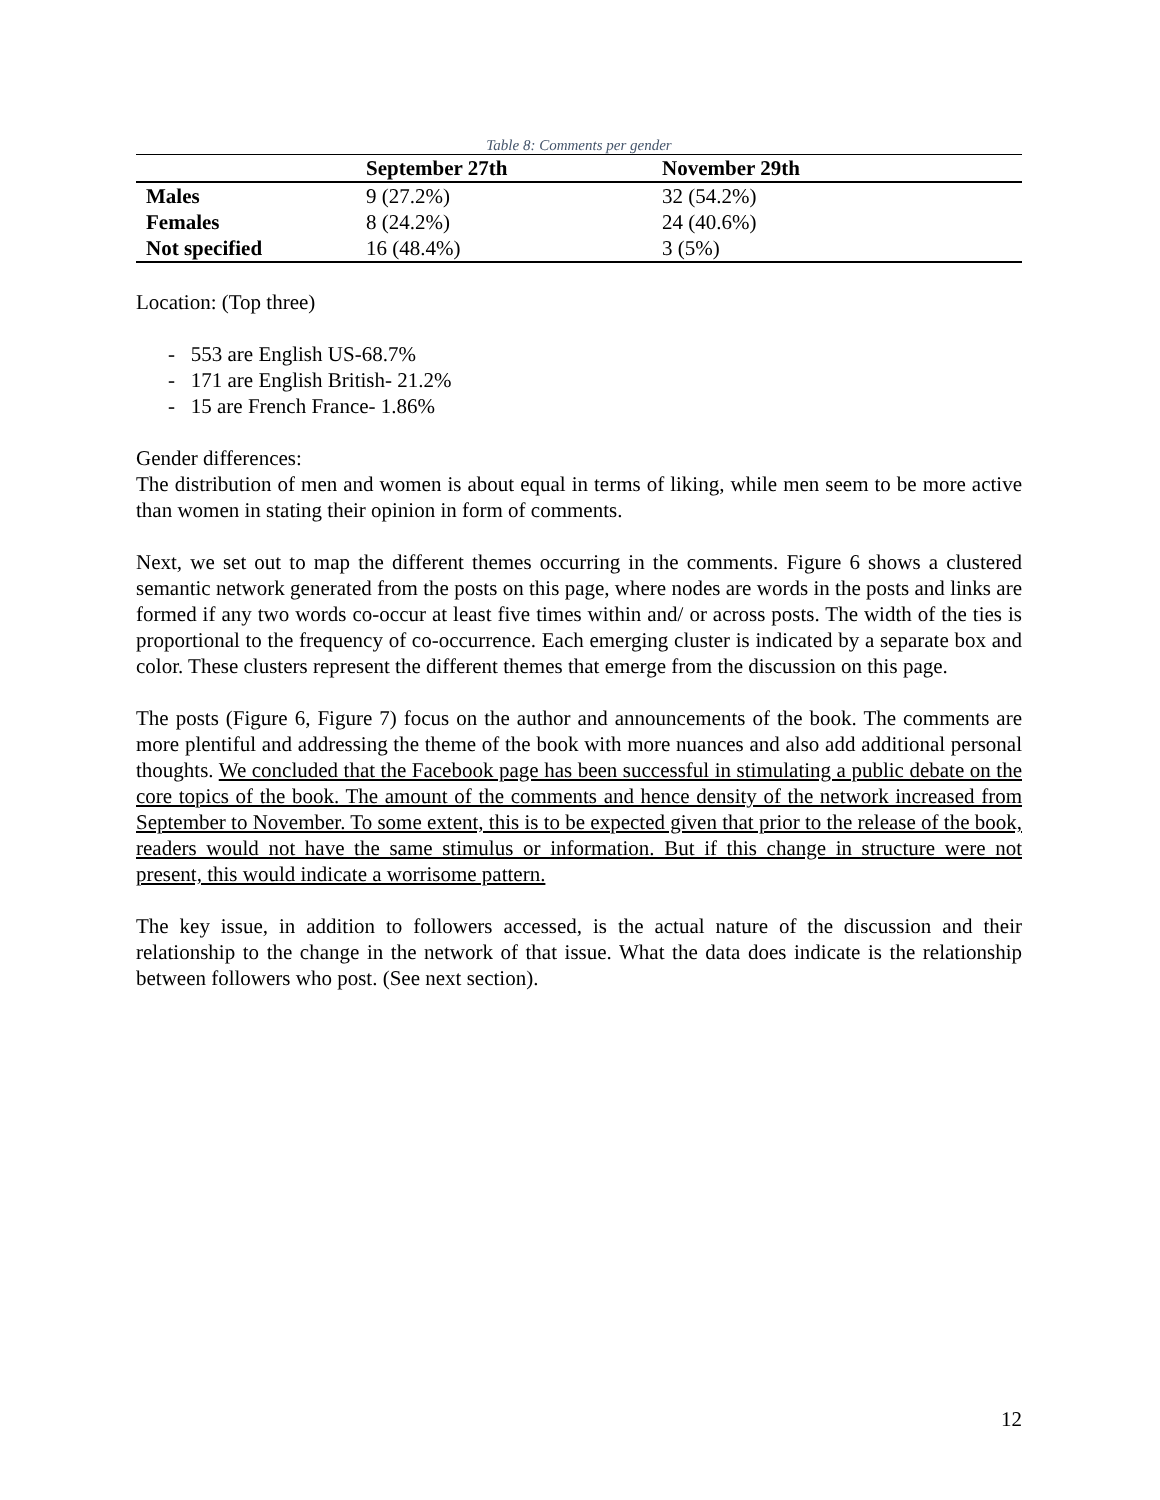Table 8: Comments per gender
| | September 27th | November 29th |
| --- | --- | --- |
| Males | 9 (27.2%) | 32 (54.2%) |
| Females | 8 (24.2%) | 24 (40.6%) |
| Not specified | 16 (48.4%) | 3 (5%) |
Location: (Top three)
- 553 are English US-68.7%
- 171 are English British- 21.2%
- 15 are French France- 1.86%
Gender differences:
The distribution of men and women is about equal in terms of liking, while men seem to be more active than women in stating their opinion in form of comments.
Next, we set out to map the different themes occurring in the comments. Figure 6 shows a clustered semantic network generated from the posts on this page, where nodes are words in the posts and links are formed if any two words co-occur at least five times within and/ or across posts. The width of the ties is proportional to the frequency of co-occurrence. Each emerging cluster is indicated by a separate box and color. These clusters represent the different themes that emerge from the discussion on this page.
The posts (Figure 6, Figure 7) focus on the author and announcements of the book. The comments are more plentiful and addressing the theme of the book with more nuances and also add additional personal thoughts. We concluded that the Facebook page has been successful in stimulating a public debate on the core topics of the book. The amount of the comments and hence density of the network increased from September to November. To some extent, this is to be expected given that prior to the release of the book, readers would not have the same stimulus or information. But if this change in structure were not present, this would indicate a worrisome pattern.
The key issue, in addition to followers accessed, is the actual nature of the discussion and their relationship to the change in the network of that issue. What the data does indicate is the relationship between followers who post. (See next section).
12